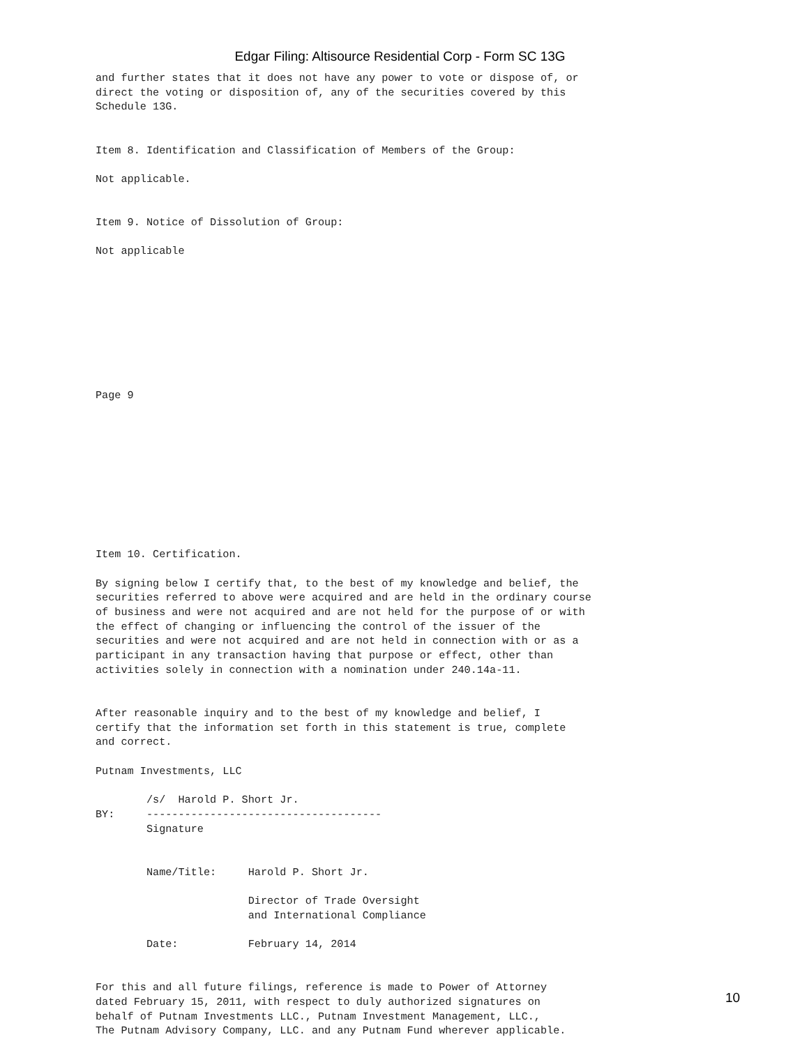Edgar Filing: Altisource Residential Corp - Form SC 13G
and further states that it does not have any power to vote or dispose of, or
direct the voting or disposition of, any of the securities covered by this
Schedule 13G.


Item 8. Identification and Classification of Members of the Group:

Not applicable.


Item 9. Notice of Dissolution of Group:

Not applicable









Page 9










Item 10. Certification.

By signing below I certify that, to the best of my knowledge and belief, the
securities referred to above were acquired and are held in the ordinary course
of business and were not acquired and are not held for the purpose of or with
the effect of changing or influencing the control of the issuer of the
securities and were not acquired and are not held in connection with or as a
participant in any transaction having that purpose or effect, other than
activities solely in connection with a nomination under 240.14a-11.


After reasonable inquiry and to the best of my knowledge and belief, I
certify that the information set forth in this statement is true, complete
and correct.

Putnam Investments, LLC

        /s/  Harold P. Short Jr.
BY:     -------------------------------------
        Signature


        Name/Title:     Harold P. Short Jr.

                        Director of Trade Oversight
                        and International Compliance

        Date:           February 14, 2014


For this and all future filings, reference is made to Power of Attorney
dated February 15, 2011, with respect to duly authorized signatures on
behalf of Putnam Investments LLC., Putnam Investment Management, LLC.,
The Putnam Advisory Company, LLC. and any Putnam Fund wherever applicable.
10